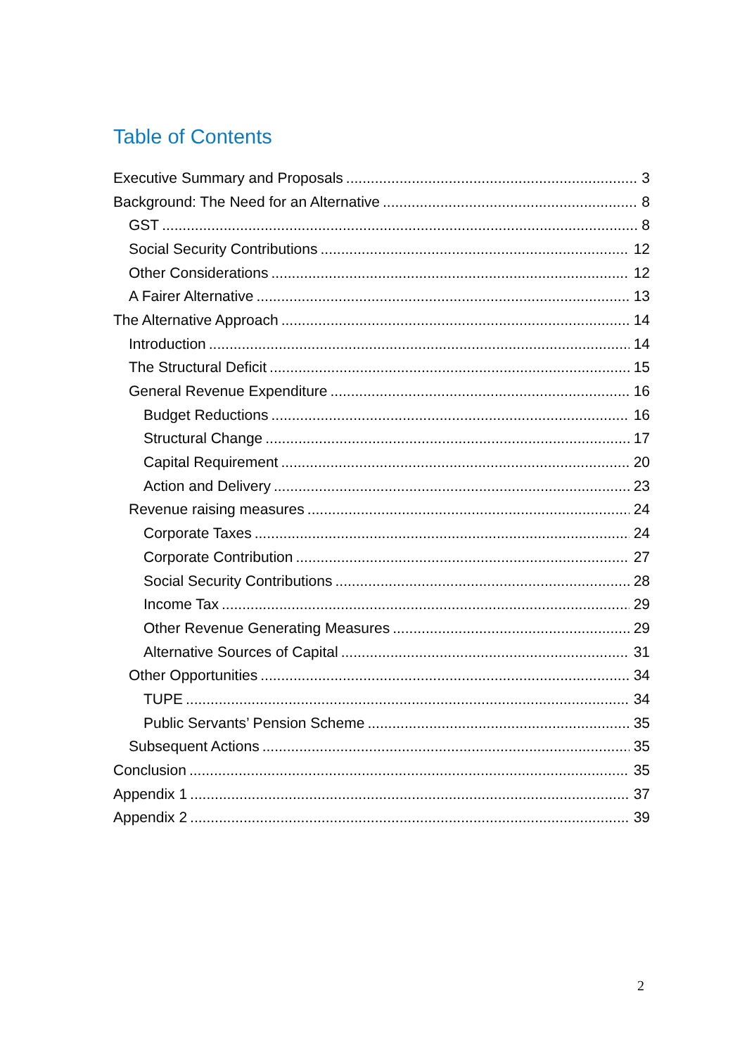Table of Contents
Executive Summary and Proposals 3
Background: The Need for an Alternative 8
GST 8
Social Security Contributions 12
Other Considerations 12
A Fairer Alternative 13
The Alternative Approach 14
Introduction 14
The Structural Deficit 15
General Revenue Expenditure 16
Budget Reductions 16
Structural Change 17
Capital Requirement 20
Action and Delivery 23
Revenue raising measures 24
Corporate Taxes 24
Corporate Contribution 27
Social Security Contributions 28
Income Tax 29
Other Revenue Generating Measures 29
Alternative Sources of Capital 31
Other Opportunities 34
TUPE 34
Public Servants’ Pension Scheme 35
Subsequent Actions 35
Conclusion 35
Appendix 1 37
Appendix 2 39
2